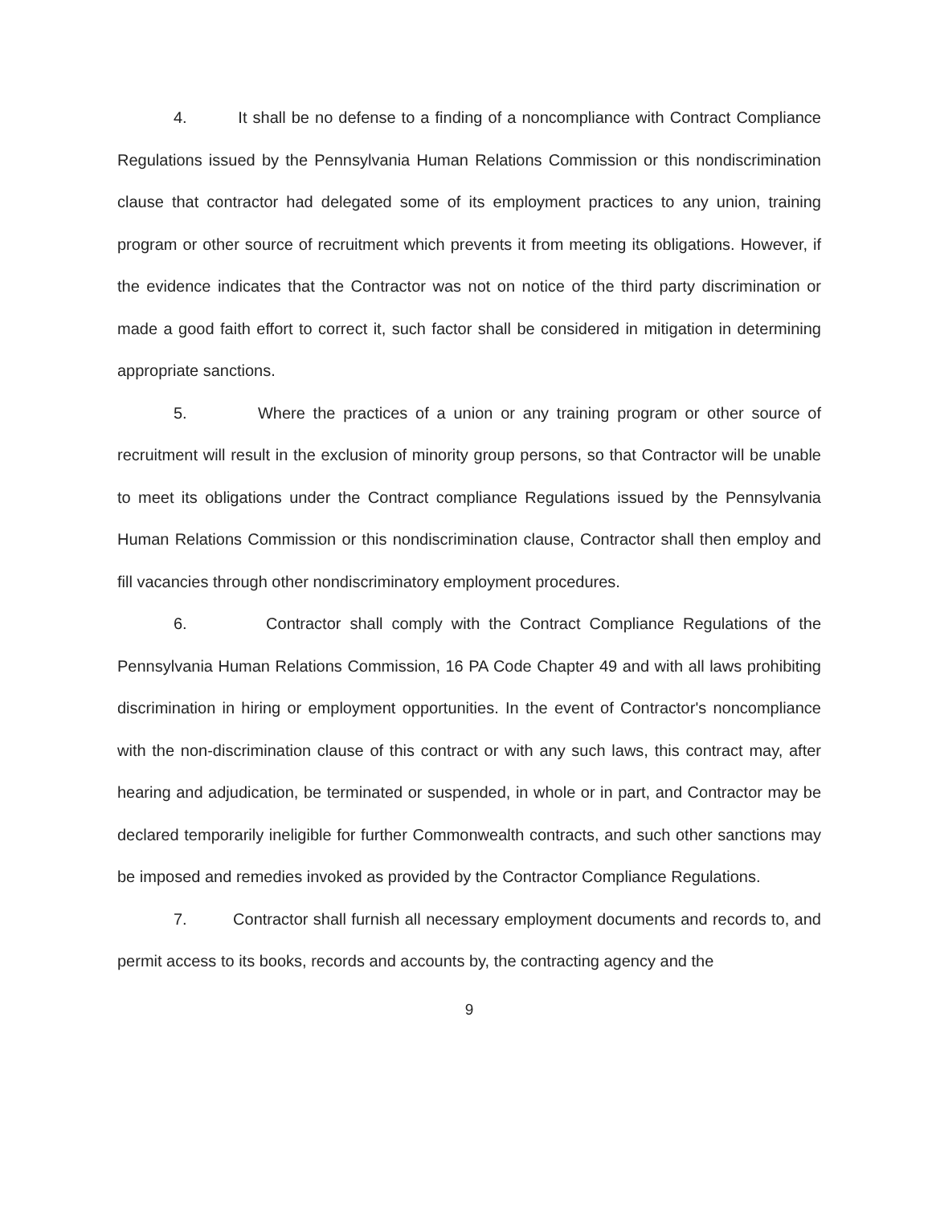4. It shall be no defense to a finding of a noncompliance with Contract Compliance Regulations issued by the Pennsylvania Human Relations Commission or this nondiscrimination clause that contractor had delegated some of its employment practices to any union, training program or other source of recruitment which prevents it from meeting its obligations. However, if the evidence indicates that the Contractor was not on notice of the third party discrimination or made a good faith effort to correct it, such factor shall be considered in mitigation in determining appropriate sanctions.
5. Where the practices of a union or any training program or other source of recruitment will result in the exclusion of minority group persons, so that Contractor will be unable to meet its obligations under the Contract compliance Regulations issued by the Pennsylvania Human Relations Commission or this nondiscrimination clause, Contractor shall then employ and fill vacancies through other nondiscriminatory employment procedures.
6. Contractor shall comply with the Contract Compliance Regulations of the Pennsylvania Human Relations Commission, 16 PA Code Chapter 49 and with all laws prohibiting discrimination in hiring or employment opportunities. In the event of Contractor's noncompliance with the non-discrimination clause of this contract or with any such laws, this contract may, after hearing and adjudication, be terminated or suspended, in whole or in part, and Contractor may be declared temporarily ineligible for further Commonwealth contracts, and such other sanctions may be imposed and remedies invoked as provided by the Contractor Compliance Regulations.
7. Contractor shall furnish all necessary employment documents and records to, and permit access to its books, records and accounts by, the contracting agency and the
9